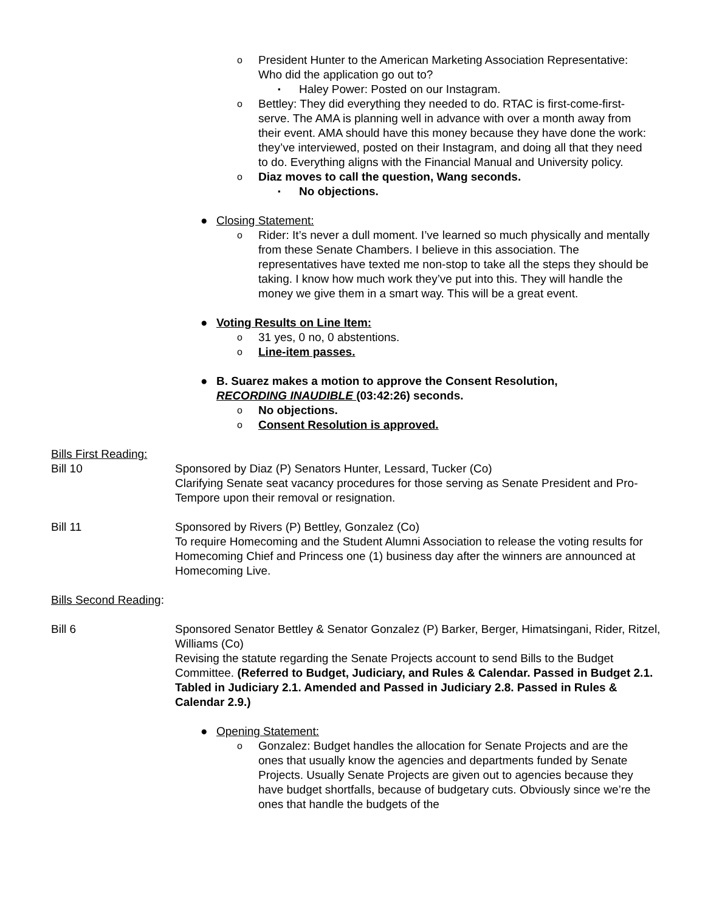o President Hunter to the American Marketing Association Representative: Who did the application go out to?
▪ Haley Power: Posted on our Instagram.
o Bettley: They did everything they needed to do. RTAC is first-come-first-serve. The AMA is planning well in advance with over a month away from their event. AMA should have this money because they have done the work: they’ve interviewed, posted on their Instagram, and doing all that they need to do. Everything aligns with the Financial Manual and University policy.
o Diaz moves to call the question, Wang seconds.
▪ No objections.
● Closing Statement:
o Rider: It’s never a dull moment. I’ve learned so much physically and mentally from these Senate Chambers. I believe in this association. The representatives have texted me non-stop to take all the steps they should be taking. I know how much work they’ve put into this. They will handle the money we give them in a smart way. This will be a great event.
● Voting Results on Line Item:
o 31 yes, 0 no, 0 abstentions.
o Line-item passes.
● B. Suarez makes a motion to approve the Consent Resolution, RECORDING INAUDIBLE (03:42:26) seconds.
o No objections.
o Consent Resolution is approved.
Bills First Reading:
Bill 10 Sponsored by Diaz (P) Senators Hunter, Lessard, Tucker (Co)
Clarifying Senate seat vacancy procedures for those serving as Senate President and Pro-Tempore upon their removal or resignation.
Bill 11 Sponsored by Rivers (P) Bettley, Gonzalez (Co)
To require Homecoming and the Student Alumni Association to release the voting results for Homecoming Chief and Princess one (1) business day after the winners are announced at Homecoming Live.
Bills Second Reading:
Bill 6 Sponsored Senator Bettley & Senator Gonzalez (P) Barker, Berger, Himatsingani, Rider, Ritzel, Williams (Co)
Revising the statute regarding the Senate Projects account to send Bills to the Budget Committee. (Referred to Budget, Judiciary, and Rules & Calendar. Passed in Budget 2.1. Tabled in Judiciary 2.1. Amended and Passed in Judiciary 2.8. Passed in Rules & Calendar 2.9.)
● Opening Statement:
o Gonzalez: Budget handles the allocation for Senate Projects and are the ones that usually know the agencies and departments funded by Senate Projects. Usually Senate Projects are given out to agencies because they have budget shortfalls, because of budgetary cuts. Obviously since we’re the ones that handle the budgets of the